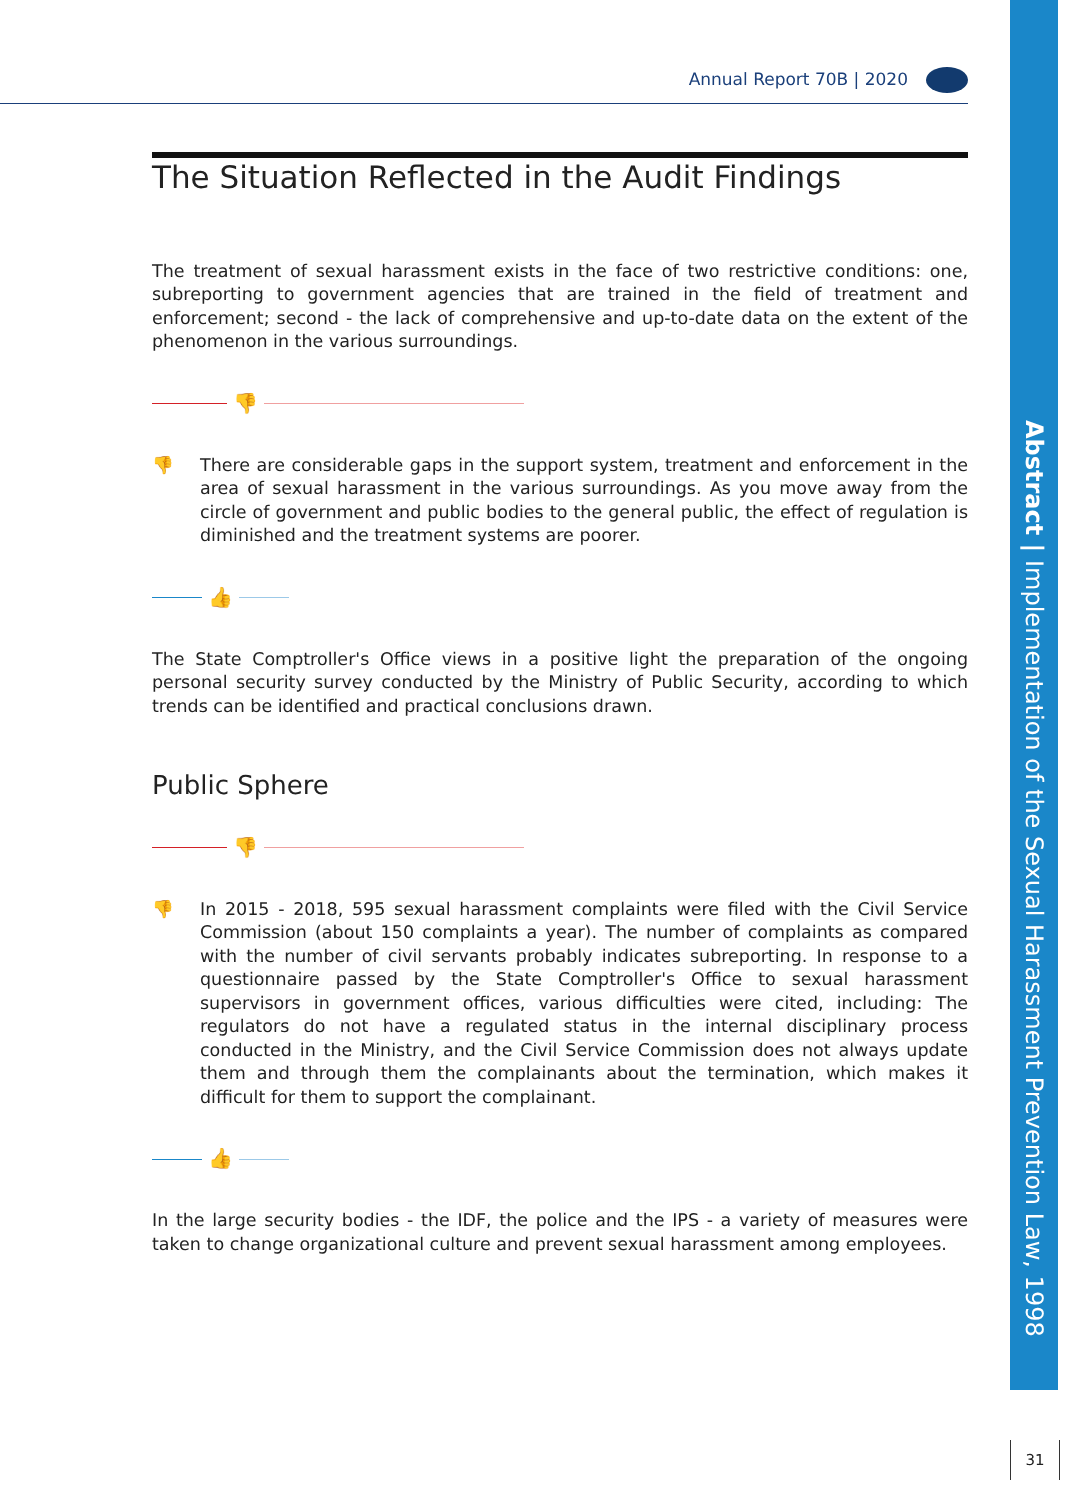Annual Report 70B | 2020
Abstract | Implementation of the Sexual Harassment Prevention Law, 1998
31
The Situation Reflected in the Audit Findings
The treatment of sexual harassment exists in the face of two restrictive conditions: one, subreporting to government agencies that are trained in the field of treatment and enforcement; second - the lack of comprehensive and up-to-date data on the extent of the phenomenon in the various surroundings.
👎
👎 There are considerable gaps in the support system, treatment and enforcement in the area of sexual harassment in the various surroundings. As you move away from the circle of government and public bodies to the general public, the effect of regulation is diminished and the treatment systems are poorer.
👍
The State Comptroller's Office views in a positive light the preparation of the ongoing personal security survey conducted by the Ministry of Public Security, according to which trends can be identified and practical conclusions drawn.
Public Sphere
👎
👎 In 2015 - 2018, 595 sexual harassment complaints were filed with the Civil Service Commission (about 150 complaints a year). The number of complaints as compared with the number of civil servants probably indicates subreporting. In response to a questionnaire passed by the State Comptroller's Office to sexual harassment supervisors in government offices, various difficulties were cited, including: The regulators do not have a regulated status in the internal disciplinary process conducted in the Ministry, and the Civil Service Commission does not always update them and through them the complainants about the termination, which makes it difficult for them to support the complainant.
👍
In the large security bodies - the IDF, the police and the IPS - a variety of measures were taken to change organizational culture and prevent sexual harassment among employees.